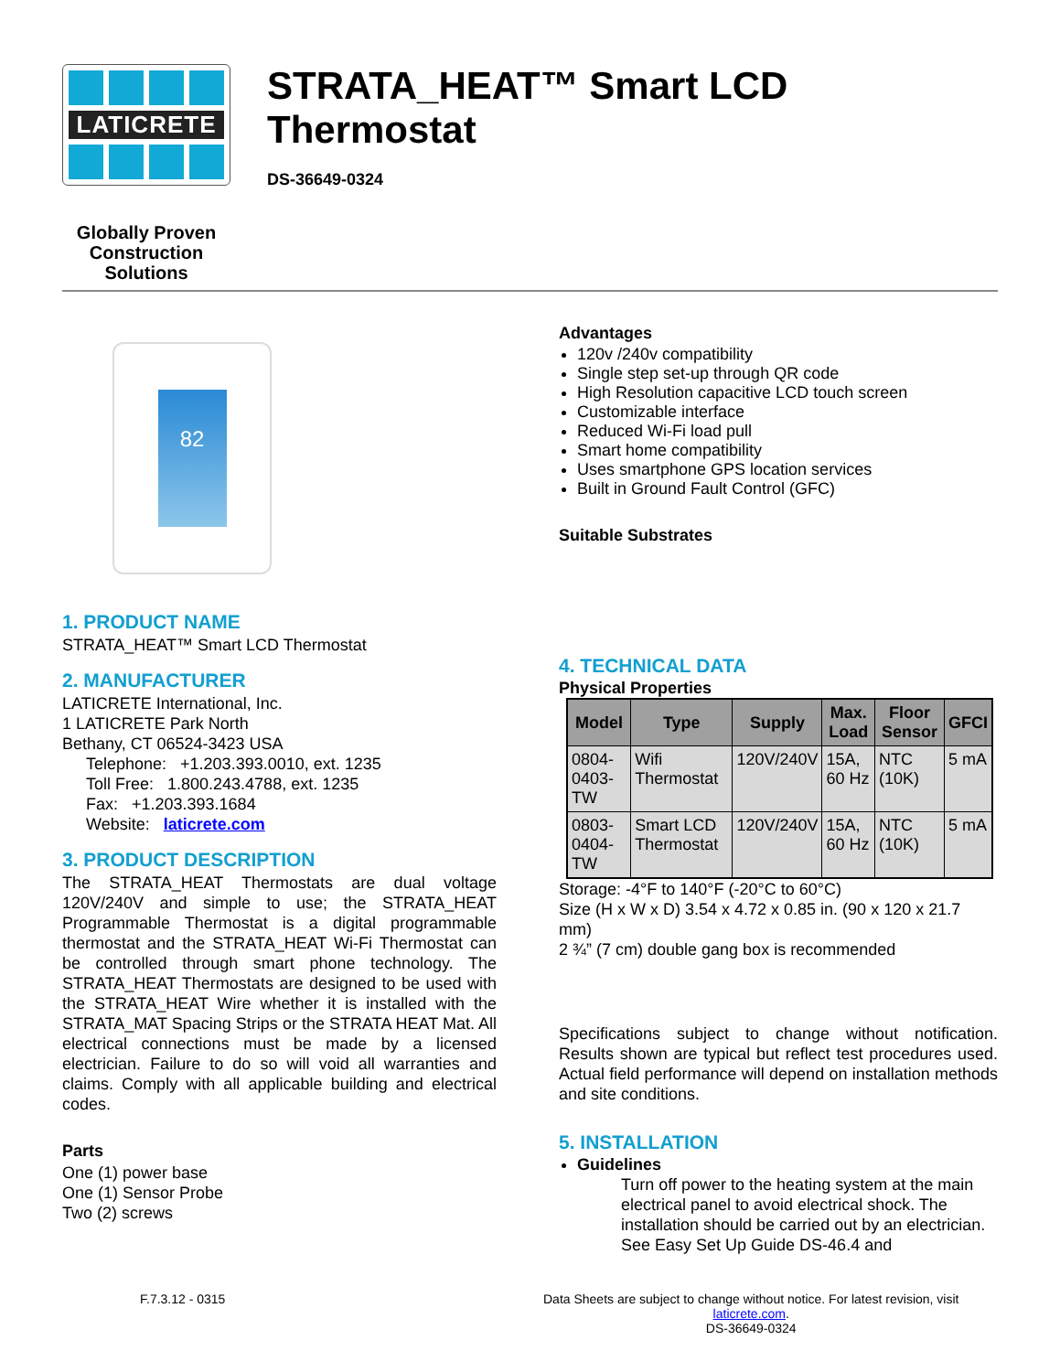LATICRETE
Globally Proven
Construction Solutions
STRATA_HEAT™ Smart LCD Thermostat
DS-36649-0324
82
1. PRODUCT NAME
STRATA_HEAT™ Smart LCD Thermostat
2. MANUFACTURER
LATICRETE International, Inc.
1 LATICRETE Park North
Bethany, CT 06524-3423 USA
Telephone: +1.203.393.0010, ext. 1235
Toll Free: 1.800.243.4788, ext. 1235
Fax: +1.203.393.1684
Website: laticrete.com
3. PRODUCT DESCRIPTION
The STRATA_HEAT Thermostats are dual voltage 120V/240V and simple to use; the STRATA_HEAT Programmable Thermostat is a digital programmable thermostat and the STRATA_HEAT Wi-Fi Thermostat can be controlled through smart phone technology. The STRATA_HEAT Thermostats are designed to be used with the STRATA_HEAT Wire whether it is installed with the STRATA_MAT Spacing Strips or the STRATA HEAT Mat. All electrical connections must be made by a licensed electrician. Failure to do so will void all warranties and claims. Comply with all applicable building and electrical codes.
Parts
One (1) power base
One (1) Sensor Probe
Two (2) screws
Advantages
120v /240v compatibility
Single step set-up through QR code
High Resolution capacitive LCD touch screen
Customizable interface
Reduced Wi-Fi load pull
Smart home compatibility
Uses smartphone GPS location services
Built in Ground Fault Control (GFC)
Suitable Substrates
4. TECHNICAL DATA
Physical Properties
| Model | Type | Supply | Max. Load | Floor Sensor | GFCI |
| --- | --- | --- | --- | --- | --- |
| 0804-0403-TW | Wifi Thermostat | 120V/240V | 15A, 60 Hz | NTC (10K) | 5 mA |
| 0803-0404-TW | Smart LCD Thermostat | 120V/240V | 15A, 60 Hz | NTC (10K) | 5 mA |
Storage: -4°F to 140°F (-20°C to 60°C)
Size (H x W x D) 3.54 x 4.72 x 0.85 in. (90 x 120 x 21.7 mm)
2 ¾” (7 cm) double gang box is recommended
Specifications subject to change without notification. Results shown are typical but reflect test procedures used. Actual field performance will depend on installation methods and site conditions.
5. INSTALLATION
Guidelines
Turn off power to the heating system at the main electrical panel to avoid electrical shock. The installation should be carried out by an electrician. See Easy Set Up Guide DS-46.4 and
F.7.3.12 - 0315 Data Sheets are subject to change without notice. For latest revision, visit laticrete.com.
DS-36649-0324